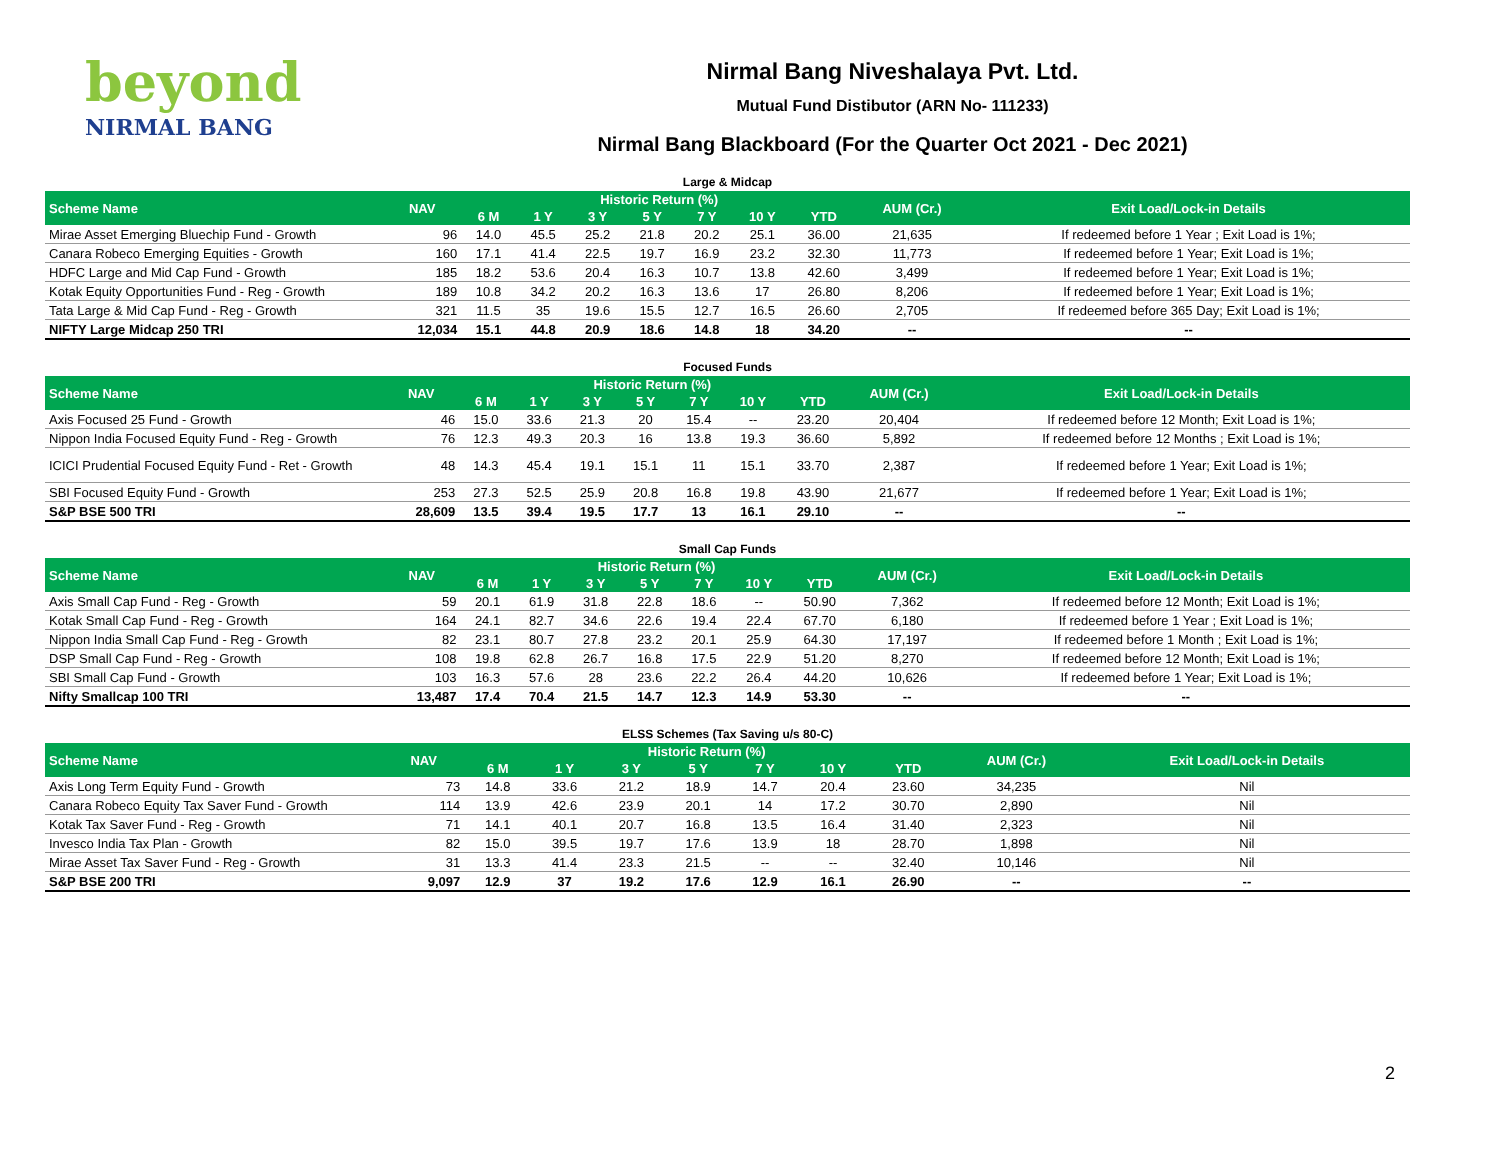beyond
NIRMAL BANG
Nirmal Bang Niveshalaya Pvt. Ltd.
Mutual Fund Distibutor (ARN No- 111233)
Nirmal Bang Blackboard (For the Quarter Oct 2021 - Dec 2021)
Large & Midcap
| Scheme Name | NAV | Historic Return (%) | | | | | | | AUM (Cr.) | Exit Load/Lock-in Details |
| --- | --- | --- | --- | --- | --- | --- | --- | --- | --- | --- |
| | | 6 M | 1 Y | 3 Y | 5 Y | 7 Y | 10 Y | YTD | | |
| Mirae Asset Emerging Bluechip Fund - Growth | 96 | 14.0 | 45.5 | 25.2 | 21.8 | 20.2 | 25.1 | 36.00 | 21,635 | If redeemed before 1 Year ; Exit Load is 1%; |
| Canara Robeco Emerging Equities - Growth | 160 | 17.1 | 41.4 | 22.5 | 19.7 | 16.9 | 23.2 | 32.30 | 11,773 | If redeemed before 1 Year; Exit Load is 1%; |
| HDFC Large and Mid Cap Fund - Growth | 185 | 18.2 | 53.6 | 20.4 | 16.3 | 10.7 | 13.8 | 42.60 | 3,499 | If redeemed before 1 Year; Exit Load is 1%; |
| Kotak Equity Opportunities Fund - Reg - Growth | 189 | 10.8 | 34.2 | 20.2 | 16.3 | 13.6 | 17 | 26.80 | 8,206 | If redeemed before 1 Year; Exit Load is 1%; |
| Tata Large & Mid Cap Fund - Reg - Growth | 321 | 11.5 | 35 | 19.6 | 15.5 | 12.7 | 16.5 | 26.60 | 2,705 | If redeemed before 365 Day; Exit Load is 1%; |
| NIFTY Large Midcap 250 TRI | 12,034 | 15.1 | 44.8 | 20.9 | 18.6 | 14.8 | 18 | 34.20 | -- | -- |
Focused Funds
| Scheme Name | NAV | Historic Return (%) | | | | | | | AUM (Cr.) | Exit Load/Lock-in Details |
| --- | --- | --- | --- | --- | --- | --- | --- | --- | --- | --- |
| | | 6 M | 1 Y | 3 Y | 5 Y | 7 Y | 10 Y | YTD | | |
| Axis Focused 25 Fund - Growth | 46 | 15.0 | 33.6 | 21.3 | 20 | 15.4 | -- | 23.20 | 20,404 | If redeemed before 12 Month; Exit Load is 1%; |
| Nippon India Focused Equity Fund - Reg - Growth | 76 | 12.3 | 49.3 | 20.3 | 16 | 13.8 | 19.3 | 36.60 | 5,892 | If redeemed before 12 Months ; Exit Load is 1%; |
| ICICI Prudential Focused Equity Fund - Ret - Growth | 48 | 14.3 | 45.4 | 19.1 | 15.1 | 11 | 15.1 | 33.70 | 2,387 | If redeemed before 1 Year; Exit Load is 1%; |
| SBI Focused Equity Fund - Growth | 253 | 27.3 | 52.5 | 25.9 | 20.8 | 16.8 | 19.8 | 43.90 | 21,677 | If redeemed before 1 Year; Exit Load is 1%; |
| S&P BSE 500 TRI | 28,609 | 13.5 | 39.4 | 19.5 | 17.7 | 13 | 16.1 | 29.10 | -- | -- |
Small Cap Funds
| Scheme Name | NAV | Historic Return (%) | | | | | | | AUM (Cr.) | Exit Load/Lock-in Details |
| --- | --- | --- | --- | --- | --- | --- | --- | --- | --- | --- |
| | | 6 M | 1 Y | 3 Y | 5 Y | 7 Y | 10 Y | YTD | | |
| Axis Small Cap Fund - Reg - Growth | 59 | 20.1 | 61.9 | 31.8 | 22.8 | 18.6 | -- | 50.90 | 7,362 | If redeemed before 12 Month; Exit Load is 1%; |
| Kotak Small Cap Fund - Reg - Growth | 164 | 24.1 | 82.7 | 34.6 | 22.6 | 19.4 | 22.4 | 67.70 | 6,180 | If redeemed before 1 Year ; Exit Load is 1%; |
| Nippon India Small Cap Fund - Reg - Growth | 82 | 23.1 | 80.7 | 27.8 | 23.2 | 20.1 | 25.9 | 64.30 | 17,197 | If redeemed before 1 Month ; Exit Load is 1%; |
| DSP Small Cap Fund - Reg - Growth | 108 | 19.8 | 62.8 | 26.7 | 16.8 | 17.5 | 22.9 | 51.20 | 8,270 | If redeemed before 12 Month; Exit Load is 1%; |
| SBI Small Cap Fund - Growth | 103 | 16.3 | 57.6 | 28 | 23.6 | 22.2 | 26.4 | 44.20 | 10,626 | If redeemed before 1 Year; Exit Load is 1%; |
| Nifty Smallcap 100 TRI | 13,487 | 17.4 | 70.4 | 21.5 | 14.7 | 12.3 | 14.9 | 53.30 | -- | -- |
ELSS Schemes (Tax Saving u/s 80-C)
| Scheme Name | NAV | Historic Return (%) | | | | | | | AUM (Cr.) | Exit Load/Lock-in Details |
| --- | --- | --- | --- | --- | --- | --- | --- | --- | --- | --- |
| | | 6 M | 1 Y | 3 Y | 5 Y | 7 Y | 10 Y | YTD | | |
| Axis Long Term Equity Fund - Growth | 73 | 14.8 | 33.6 | 21.2 | 18.9 | 14.7 | 20.4 | 23.60 | 34,235 | Nil |
| Canara Robeco Equity Tax Saver Fund - Growth | 114 | 13.9 | 42.6 | 23.9 | 20.1 | 14 | 17.2 | 30.70 | 2,890 | Nil |
| Kotak Tax Saver Fund - Reg - Growth | 71 | 14.1 | 40.1 | 20.7 | 16.8 | 13.5 | 16.4 | 31.40 | 2,323 | Nil |
| Invesco India Tax Plan - Growth | 82 | 15.0 | 39.5 | 19.7 | 17.6 | 13.9 | 18 | 28.70 | 1,898 | Nil |
| Mirae Asset Tax Saver Fund - Reg - Growth | 31 | 13.3 | 41.4 | 23.3 | 21.5 | -- | -- | 32.40 | 10,146 | Nil |
| S&P BSE 200 TRI | 9,097 | 12.9 | 37 | 19.2 | 17.6 | 12.9 | 16.1 | 26.90 | -- | -- |
2